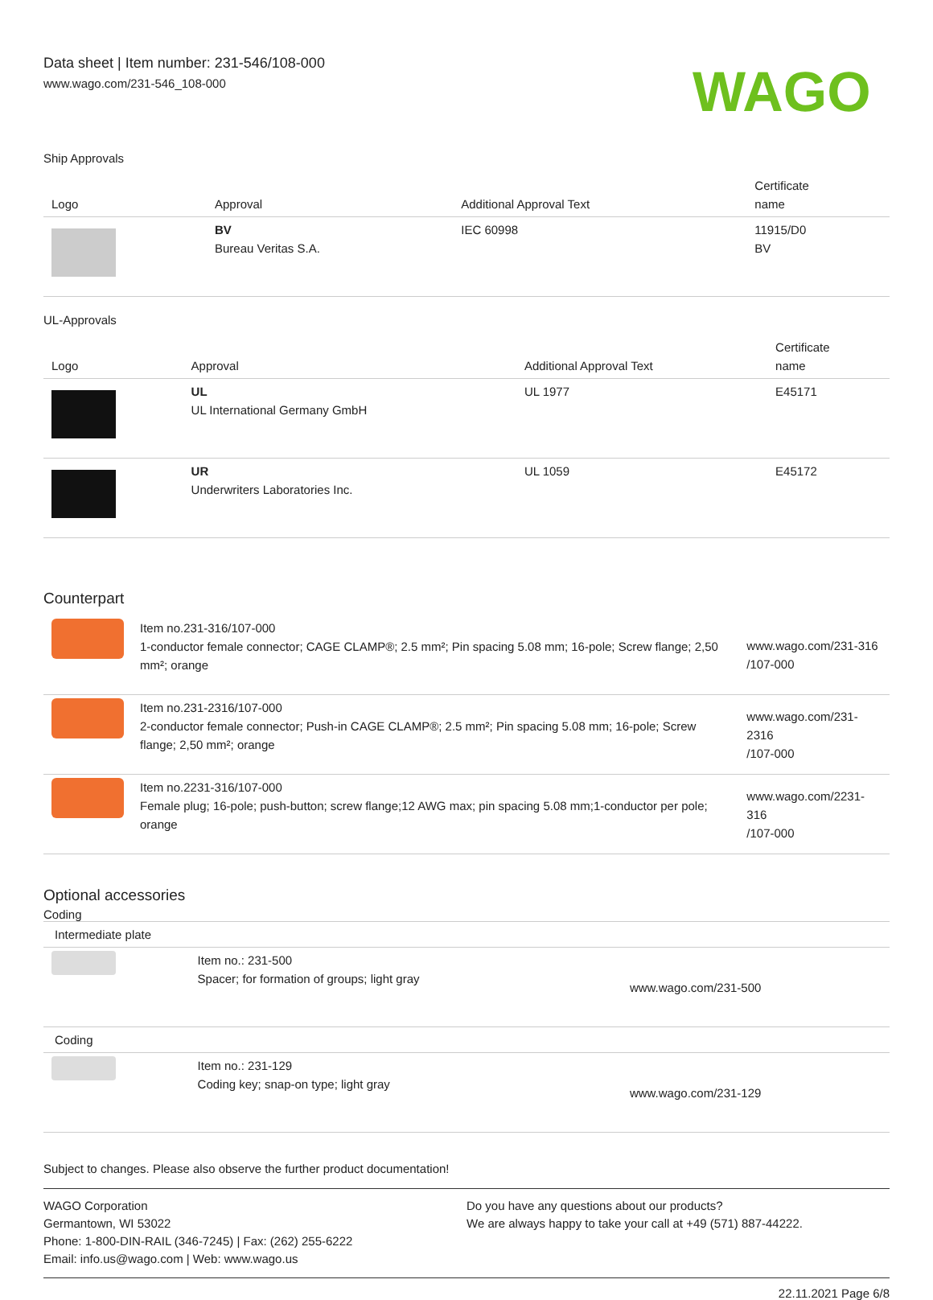Data sheet | Item number: 231-546/108-000
www.wago.com/231-546_108-000
WAGO
Ship Approvals
| Logo | Approval | Additional Approval Text | Certificate name |
| --- | --- | --- | --- |
| | BV Bureau Veritas S.A. | IEC 60998 | 11915/D0 BV |
UL-Approvals
| Logo | Approval | Additional Approval Text | Certificate name |
| --- | --- | --- | --- |
| | UL UL International Germany GmbH | UL 1977 | E45171 |
| | UR Underwriters Laboratories Inc. | UL 1059 | E45172 |
Counterpart
| | Item no.231-316/107-000 1-conductor female connector; CAGE CLAMP®; 2.5 mm²; Pin spacing 5.08 mm; 16-pole; Screw flange; 2,50 mm²; orange | www.wago.com/231-316 /107-000 |
| | Item no.231-2316/107-000 2-conductor female connector; Push-in CAGE CLAMP®; 2.5 mm²; Pin spacing 5.08 mm; 16-pole; Screw flange; 2,50 mm²; orange | www.wago.com/231-2316 /107-000 |
| | Item no.2231-316/107-000 Female plug; 16-pole; push-button; screw flange;12 AWG max; pin spacing 5.08 mm;1-conductor per pole; orange | www.wago.com/2231-316 /107-000 |
Optional accessories
Coding
| Intermediate plate | | |
| | Item no.: 231-500 Spacer; for formation of groups; light gray | www.wago.com/231-500 |
| Coding | | |
| | Item no.: 231-129 Coding key; snap-on type; light gray | www.wago.com/231-129 |
Subject to changes. Please also observe the further product documentation!
WAGO Corporation
Germantown, WI 53022
Phone: 1-800-DIN-RAIL (346-7245) | Fax: (262) 255-6222
Email: info.us@wago.com | Web: www.wago.us
Do you have any questions about our products?
We are always happy to take your call at +49 (571) 887-44222.
22.11.2021 Page 6/8